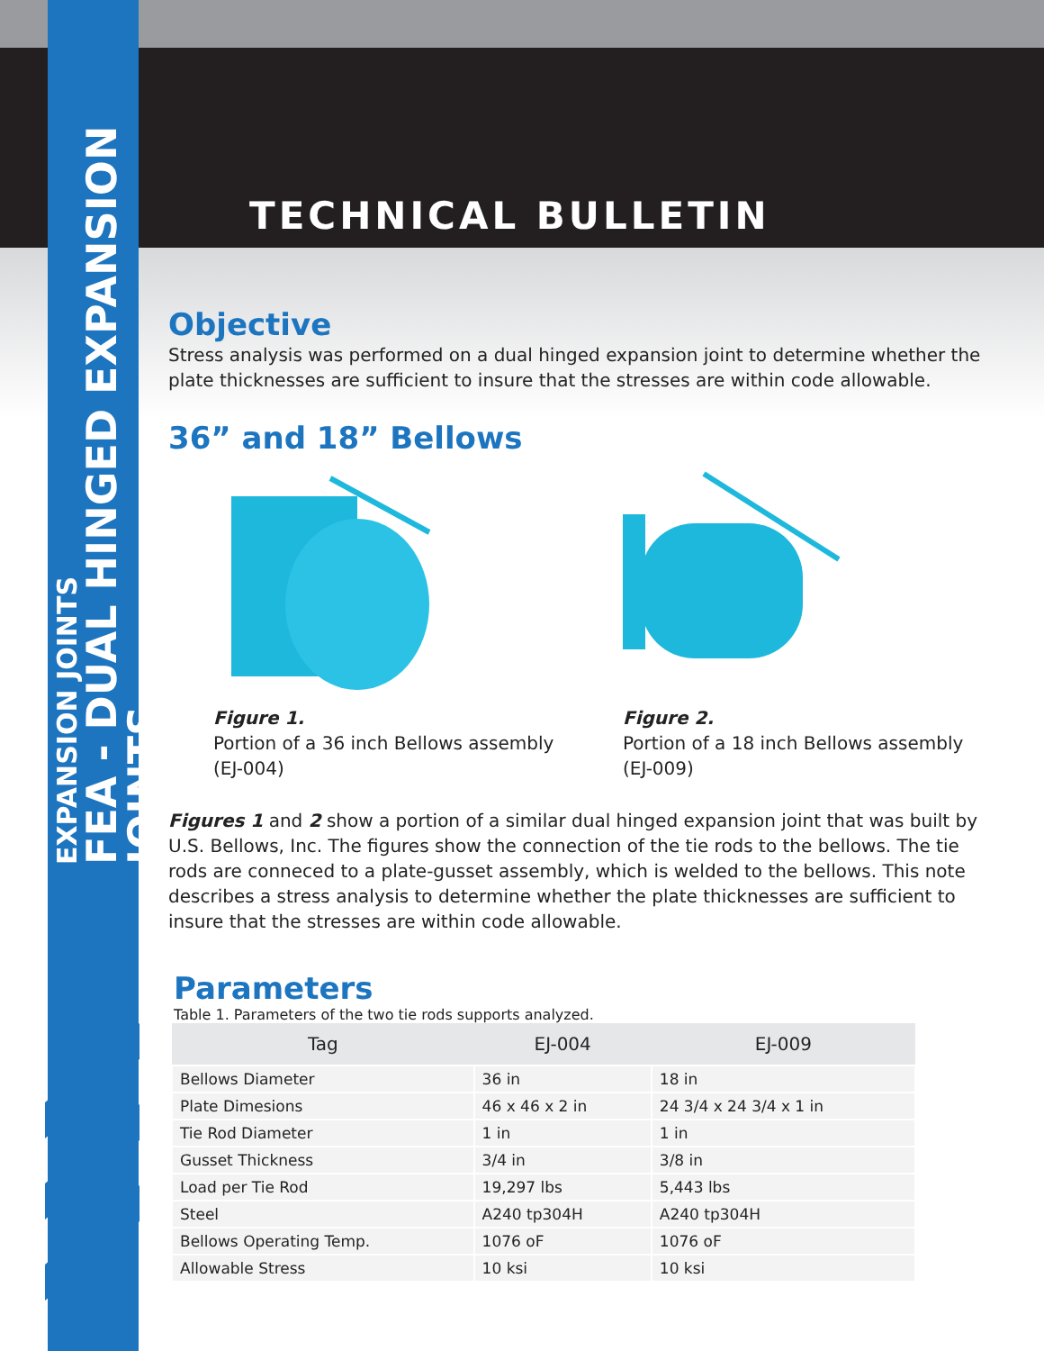EXPANSION JOINTS
FEA - DUAL HINGED EXPANSION JOINTS
TECHNICAL BULLETIN
Objective
Stress analysis was performed on a dual hinged expansion joint to determine whether the plate thicknesses are sufficient to insure that the stresses are within code allowable.
36” and 18” Bellows
Figure 1.
Portion of a 36 inch Bellows assembly (EJ-004)
Figure 2.
Portion of a 18 inch Bellows assembly (EJ-009)
Figures 1 and 2 show a portion of a similar dual hinged expansion joint that was built by U.S. Bellows, Inc. The figures show the connection of the tie rods to the bellows. The tie rods are conneced to a plate-gusset assembly, which is welded to the bellows. This note describes a stress analysis to determine whether the plate thicknesses are sufficient to insure that the stresses are within code allowable.
Parameters
Table 1. Parameters of the two tie rods supports analyzed.
| Tag | EJ-004 | EJ-009 |
| --- | --- | --- |
| Bellows Diameter | 36 in | 18 in |
| Plate Dimesions | 46 x 46 x 2 in | 24 3/4 x 24 3/4 x 1 in |
| Tie Rod Diameter | 1 in | 1 in |
| Gusset Thickness | 3/4 in | 3/8 in |
| Load per Tie Rod | 19,297 lbs | 5,443 lbs |
| Steel | A240 tp304H | A240 tp304H |
| Bellows Operating Temp. | 1076 oF | 1076 oF |
| Allowable Stress | 10 ksi | 10 ksi |